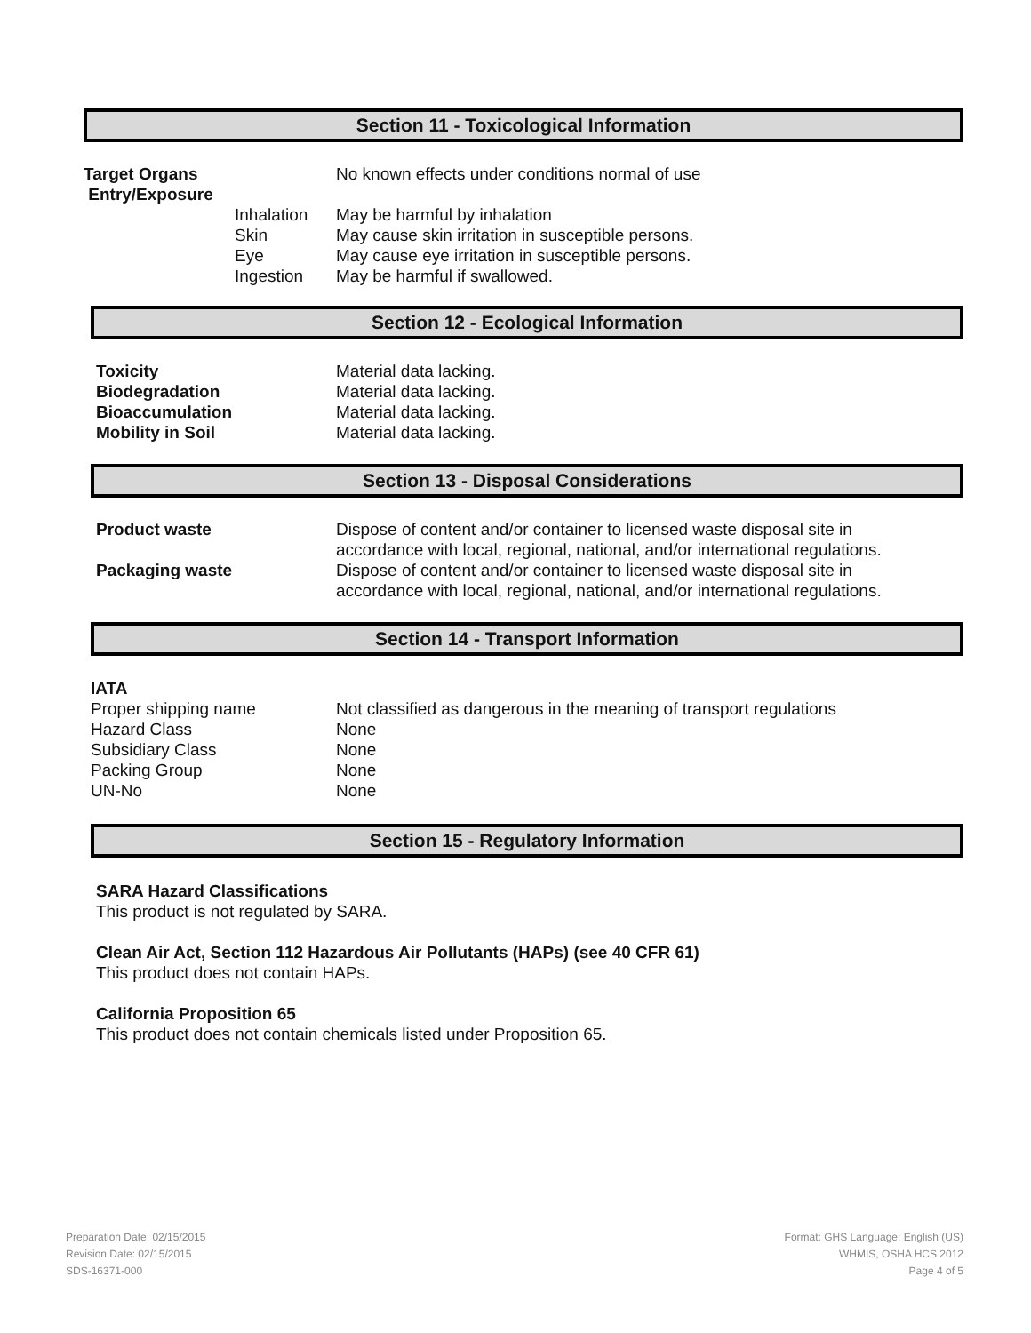Section 11 - Toxicological Information
| Target Organs Entry/Exposure | | No known effects under conditions normal of use |
| | Inhalation Skin Eye Ingestion | May be harmful by inhalation May cause skin irritation in susceptible persons. May cause eye irritation in susceptible persons. May be harmful if swallowed. |
Section 12 - Ecological Information
| Toxicity Biodegradation Bioaccumulation Mobility in Soil | Material data lacking. Material data lacking. Material data lacking. Material data lacking. |
Section 13 - Disposal Considerations
| Product waste | Dispose of content and/or container to licensed waste disposal site in accordance with local, regional, national, and/or international regulations. |
| Packaging waste | Dispose of content and/or container to licensed waste disposal site in accordance with local, regional, national, and/or international regulations. |
Section 14 - Transport Information
IATA
| Proper shipping name Hazard Class Subsidiary Class Packing Group UN-No | Not classified as dangerous in the meaning of transport regulations None None None None |
Section 15 - Regulatory Information
SARA Hazard Classifications
This product is not regulated by SARA.
Clean Air Act, Section 112 Hazardous Air Pollutants (HAPs) (see 40 CFR 61)
This product does not contain HAPs.
California Proposition 65
This product does not contain chemicals listed under Proposition 65.
Preparation Date: 02/15/2015
Revision Date: 02/15/2015
SDS-16371-000
Format: GHS Language: English (US)
WHMIS, OSHA HCS 2012
Page 4 of 5